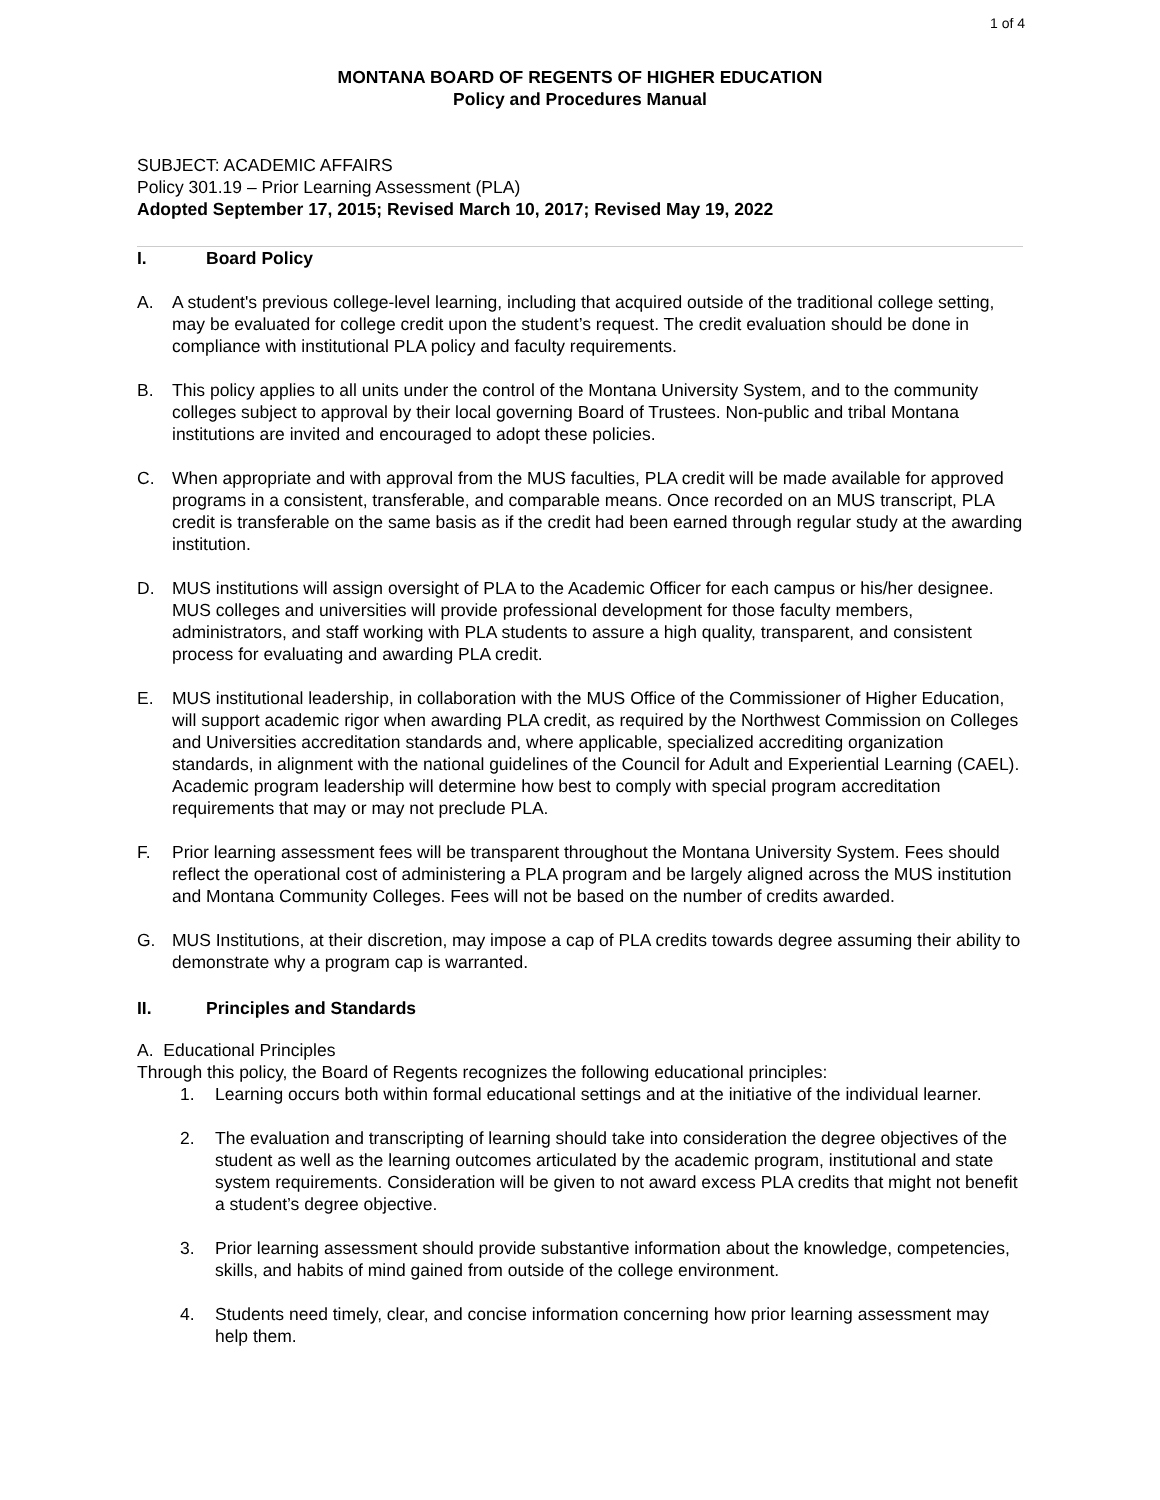1 of 4
MONTANA BOARD OF REGENTS OF HIGHER EDUCATION
Policy and Procedures Manual
SUBJECT: ACADEMIC AFFAIRS
Policy 301.19 – Prior Learning Assessment (PLA)
Adopted September 17, 2015; Revised March 10, 2017; Revised May 19, 2022
I. Board Policy
A. A student's previous college-level learning, including that acquired outside of the traditional college setting, may be evaluated for college credit upon the student’s request. The credit evaluation should be done in compliance with institutional PLA policy and faculty requirements.
B. This policy applies to all units under the control of the Montana University System, and to the community colleges subject to approval by their local governing Board of Trustees. Non-public and tribal Montana institutions are invited and encouraged to adopt these policies.
C. When appropriate and with approval from the MUS faculties, PLA credit will be made available for approved programs in a consistent, transferable, and comparable means. Once recorded on an MUS transcript, PLA credit is transferable on the same basis as if the credit had been earned through regular study at the awarding institution.
D. MUS institutions will assign oversight of PLA to the Academic Officer for each campus or his/her designee. MUS colleges and universities will provide professional development for those faculty members, administrators, and staff working with PLA students to assure a high quality, transparent, and consistent process for evaluating and awarding PLA credit.
E. MUS institutional leadership, in collaboration with the MUS Office of the Commissioner of Higher Education, will support academic rigor when awarding PLA credit, as required by the Northwest Commission on Colleges and Universities accreditation standards and, where applicable, specialized accrediting organization standards, in alignment with the national guidelines of the Council for Adult and Experiential Learning (CAEL). Academic program leadership will determine how best to comply with special program accreditation requirements that may or may not preclude PLA.
F. Prior learning assessment fees will be transparent throughout the Montana University System. Fees should reflect the operational cost of administering a PLA program and be largely aligned across the MUS institution and Montana Community Colleges. Fees will not be based on the number of credits awarded.
G. MUS Institutions, at their discretion, may impose a cap of PLA credits towards degree assuming their ability to demonstrate why a program cap is warranted.
II. Principles and Standards
A. Educational Principles
Through this policy, the Board of Regents recognizes the following educational principles:
1. Learning occurs both within formal educational settings and at the initiative of the individual learner.
2. The evaluation and transcripting of learning should take into consideration the degree objectives of the student as well as the learning outcomes articulated by the academic program, institutional and state system requirements. Consideration will be given to not award excess PLA credits that might not benefit a student’s degree objective.
3. Prior learning assessment should provide substantive information about the knowledge, competencies, skills, and habits of mind gained from outside of the college environment.
4. Students need timely, clear, and concise information concerning how prior learning assessment may help them.